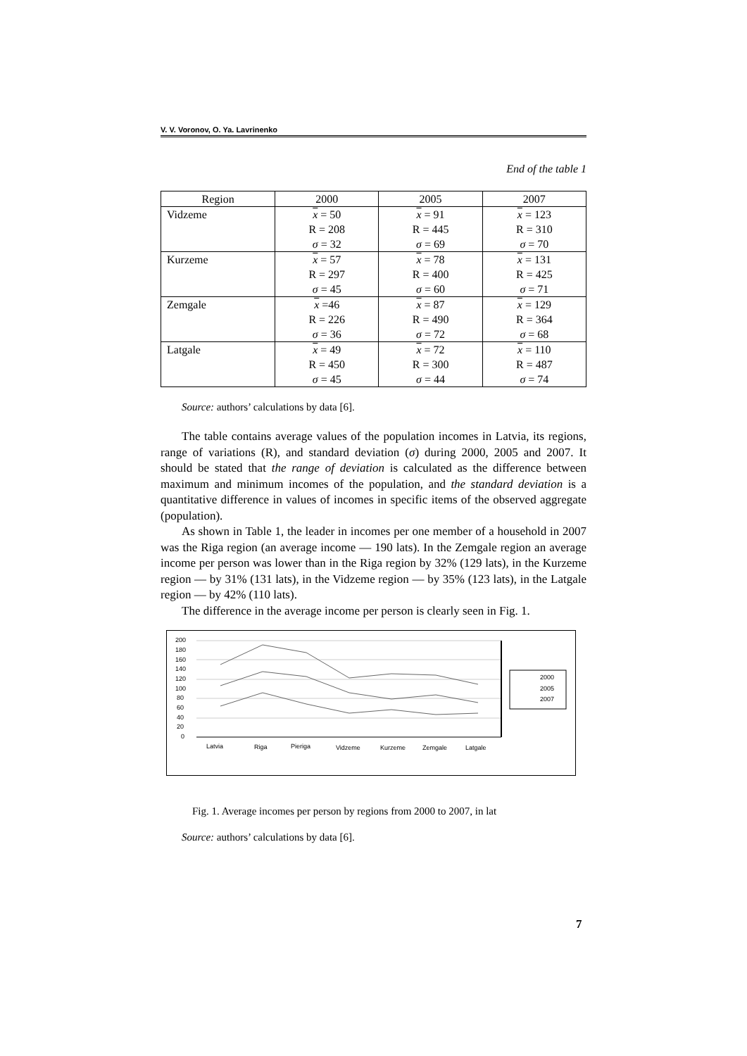V. V. Voronov, O. Ya. Lavrinenko
End of the table 1
| Region | 2000 | 2005 | 2007 |
| --- | --- | --- | --- |
| Vidzeme | x = 50 R = 208 σ = 32 | x = 91 R = 445 σ = 69 | x = 123 R = 310 σ = 70 |
| Kurzeme | x = 57 R = 297 σ = 45 | x = 78 R = 400 σ = 60 | x = 131 R = 425 σ = 71 |
| Zemgale | x =46 R = 226 σ = 36 | x = 87 R = 490 σ = 72 | x = 129 R = 364 σ = 68 |
| Latgale | x = 49 R = 450 σ = 45 | x = 72 R = 300 σ = 44 | x = 110 R = 487 σ = 74 |
Source: authors’ calculations by data [6].
The table contains average values of the population incomes in Latvia, its regions, range of variations (R), and standard deviation (σ) during 2000, 2005 and 2007. It should be stated that the range of deviation is calculated as the difference between maximum and minimum incomes of the population, and the standard deviation is a quantitative difference in values of incomes in specific items of the observed aggregate (population).
As shown in Table 1, the leader in incomes per one member of a household in 2007 was the Riga region (an average income — 190 lats). In the Zemgale region an average income per person was lower than in the Riga region by 32% (129 lats), in the Kurzeme region — by 31% (131 lats), in the Vidzeme region — by 35% (123 lats), in the Latgale region — by 42% (110 lats).
The difference in the average income per person is clearly seen in Fig. 1.
200
180
160
140
120
100
80
60
40
20
0
Latvia
Riga
Pieriga
Vidzeme
Kurzeme
Zemgale
Latgale
2000
2005
2007
Fig. 1. Average incomes per person by regions from 2000 to 2007, in lat
Source: authors’ calculations by data [6].
7